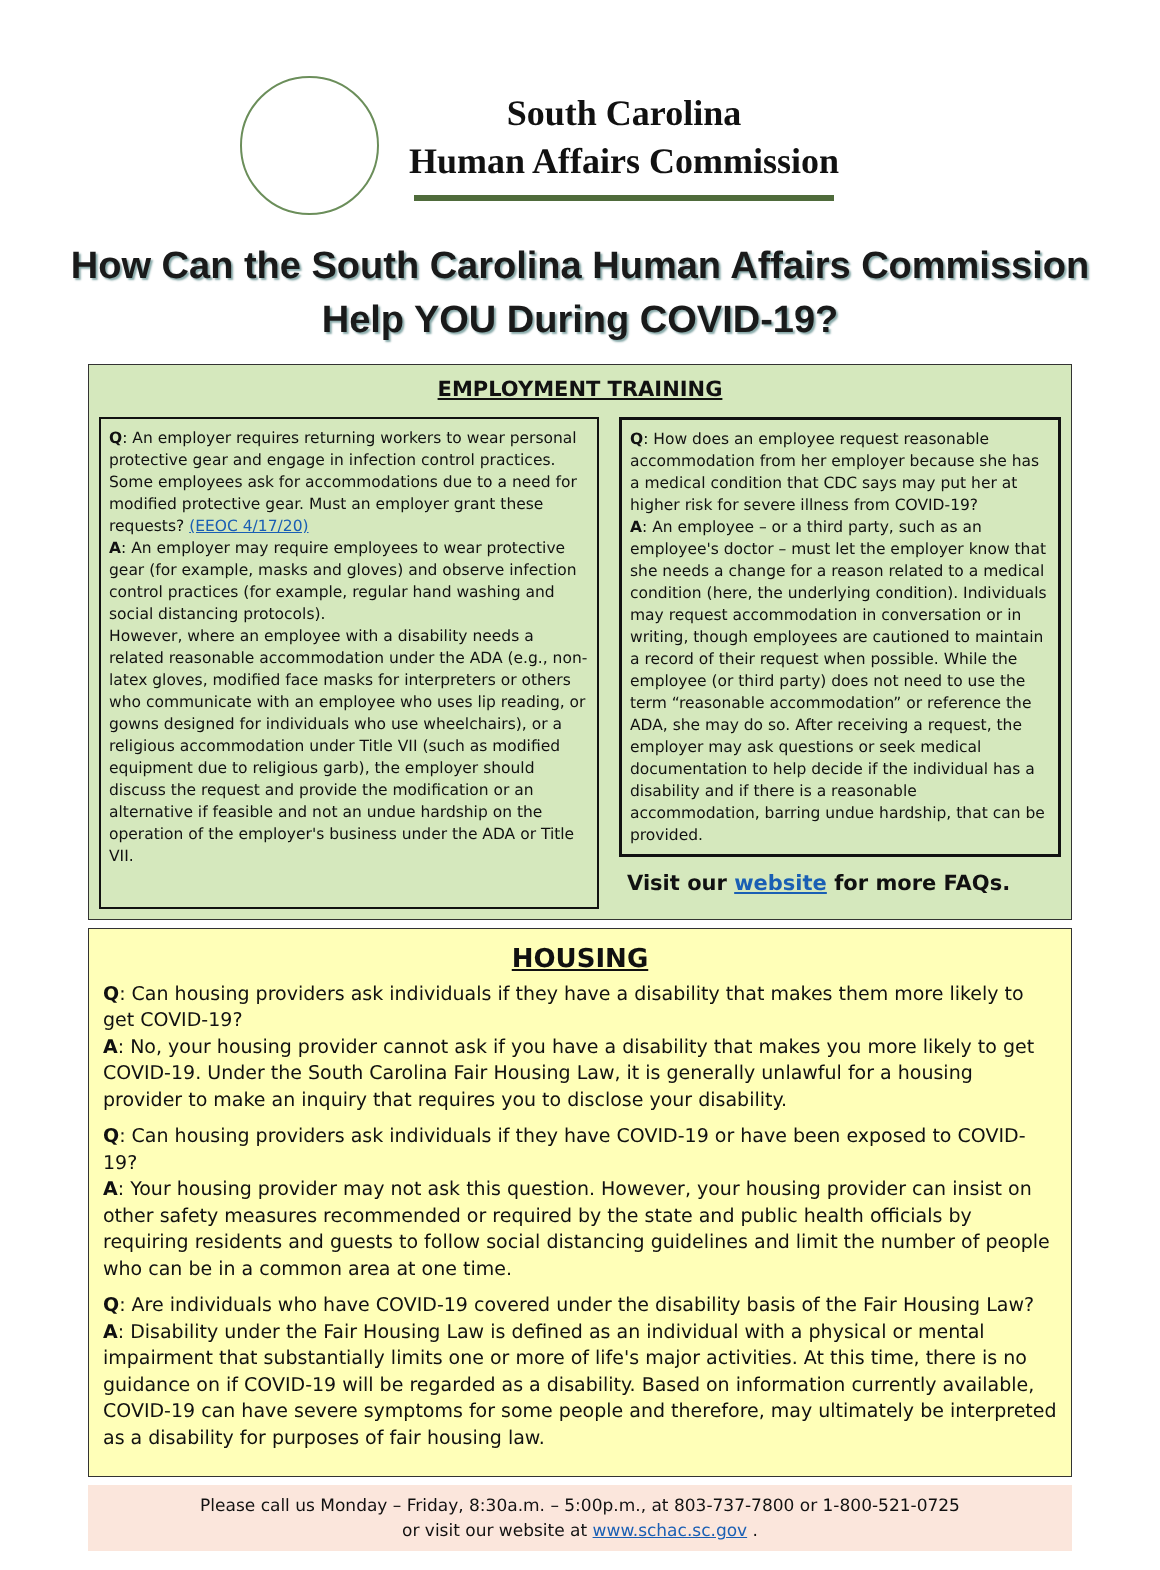South Carolina
Human Affairs Commission
How Can the South Carolina Human Affairs Commission
Help YOU During COVID-19?
EMPLOYMENT TRAINING
Q: An employer requires returning workers to wear personal protective gear and engage in infection control practices. Some employees ask for accommodations due to a need for modified protective gear. Must an employer grant these requests? (EEOC 4/17/20)
A: An employer may require employees to wear protective gear (for example, masks and gloves) and observe infection control practices (for example, regular hand washing and social distancing protocols).
However, where an employee with a disability needs a related reasonable accommodation under the ADA (e.g., non-latex gloves, modified face masks for interpreters or others who communicate with an employee who uses lip reading, or gowns designed for individuals who use wheelchairs), or a religious accommodation under Title VII (such as modified equipment due to religious garb), the employer should discuss the request and provide the modification or an alternative if feasible and not an undue hardship on the operation of the employer's business under the ADA or Title VII.
Q: How does an employee request reasonable accommodation from her employer because she has a medical condition that CDC says may put her at higher risk for severe illness from COVID-19?
A: An employee – or a third party, such as an employee's doctor – must let the employer know that she needs a change for a reason related to a medical condition (here, the underlying condition). Individuals may request accommodation in conversation or in writing, though employees are cautioned to maintain a record of their request when possible. While the employee (or third party) does not need to use the term “reasonable accommodation” or reference the ADA, she may do so. After receiving a request, the employer may ask questions or seek medical documentation to help decide if the individual has a disability and if there is a reasonable accommodation, barring undue hardship, that can be provided.
Visit our website for more FAQs.
HOUSING
Q: Can housing providers ask individuals if they have a disability that makes them more likely to get COVID-19?
A: No, your housing provider cannot ask if you have a disability that makes you more likely to get COVID-19. Under the South Carolina Fair Housing Law, it is generally unlawful for a housing provider to make an inquiry that requires you to disclose your disability.
Q: Can housing providers ask individuals if they have COVID-19 or have been exposed to COVID-19?
A: Your housing provider may not ask this question. However, your housing provider can insist on other safety measures recommended or required by the state and public health officials by requiring residents and guests to follow social distancing guidelines and limit the number of people who can be in a common area at one time.
Q: Are individuals who have COVID-19 covered under the disability basis of the Fair Housing Law?
A: Disability under the Fair Housing Law is defined as an individual with a physical or mental impairment that substantially limits one or more of life's major activities. At this time, there is no guidance on if COVID-19 will be regarded as a disability. Based on information currently available, COVID-19 can have severe symptoms for some people and therefore, may ultimately be interpreted as a disability for purposes of fair housing law.
Please call us Monday – Friday, 8:30a.m. – 5:00p.m., at 803-737-7800 or 1-800-521-0725
or visit our website at www.schac.sc.gov .